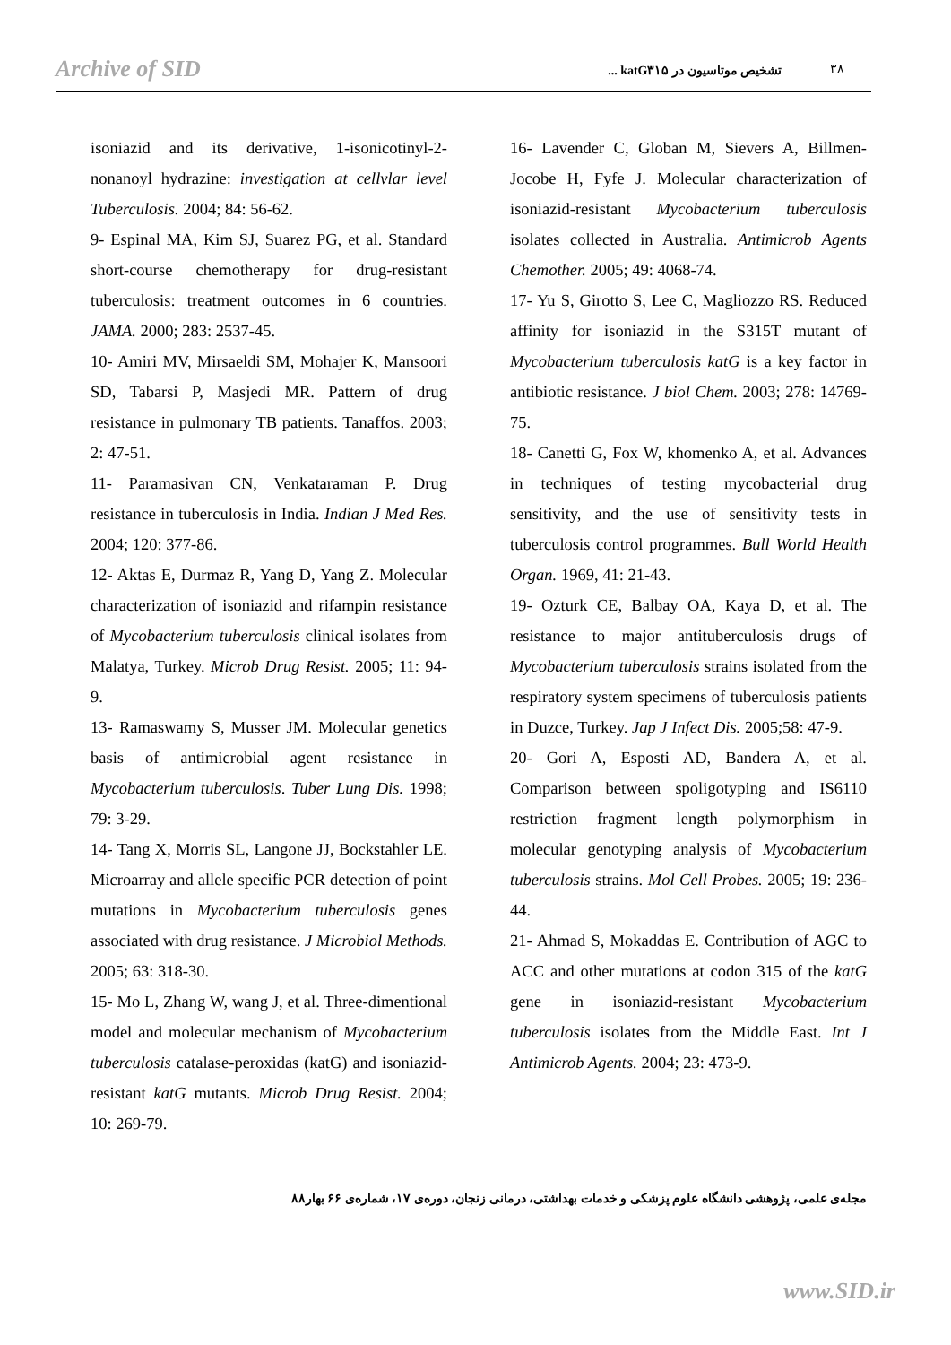Archive of SID تشخیص موتاسیون در katG۳۱۵ ... ۳۸
isoniazid and its derivative, 1-isonicotinyl-2-nonanoyl hydrazine: investigation at cellvlar level Tuberculosis. 2004; 84: 56-62.
9- Espinal MA, Kim SJ, Suarez PG, et al. Standard short-course chemotherapy for drug-resistant tuberculosis: treatment outcomes in 6 countries. JAMA. 2000; 283: 2537-45.
10- Amiri MV, Mirsaeldi SM, Mohajer K, Mansoori SD, Tabarsi P, Masjedi MR. Pattern of drug resistance in pulmonary TB patients. Tanaffos. 2003; 2: 47-51.
11- Paramasivan CN, Venkataraman P. Drug resistance in tuberculosis in India. Indian J Med Res. 2004; 120: 377-86.
12- Aktas E, Durmaz R, Yang D, Yang Z. Molecular characterization of isoniazid and rifampin resistance of Mycobacterium tuberculosis clinical isolates from Malatya, Turkey. Microb Drug Resist. 2005; 11: 94-9.
13- Ramaswamy S, Musser JM. Molecular genetics basis of antimicrobial agent resistance in Mycobacterium tuberculosis. Tuber Lung Dis. 1998; 79: 3-29.
14- Tang X, Morris SL, Langone JJ, Bockstahler LE. Microarray and allele specific PCR detection of point mutations in Mycobacterium tuberculosis genes associated with drug resistance. J Microbiol Methods. 2005; 63: 318-30.
15- Mo L, Zhang W, wang J, et al. Three-dimentional model and molecular mechanism of Mycobacterium tuberculosis catalase-peroxidas (katG) and isoniazid-resistant katG mutants. Microb Drug Resist. 2004; 10: 269-79.
16- Lavender C, Globan M, Sievers A, Billmen-Jocobe H, Fyfe J. Molecular characterization of isoniazid-resistant Mycobacterium tuberculosis isolates collected in Australia. Antimicrob Agents Chemother. 2005; 49: 4068-74.
17- Yu S, Girotto S, Lee C, Magliozzo RS. Reduced affinity for isoniazid in the S315T mutant of Mycobacterium tuberculosis katG is a key factor in antibiotic resistance. J biol Chem. 2003; 278: 14769-75.
18- Canetti G, Fox W, khomenko A, et al. Advances in techniques of testing mycobacterial drug sensitivity, and the use of sensitivity tests in tuberculosis control programmes. Bull World Health Organ. 1969, 41: 21-43.
19- Ozturk CE, Balbay OA, Kaya D, et al. The resistance to major antituberculosis drugs of Mycobacterium tuberculosis strains isolated from the respiratory system specimens of tuberculosis patients in Duzce, Turkey. Jap J Infect Dis. 2005;58: 47-9.
20- Gori A, Esposti AD, Bandera A, et al. Comparison between spoligotyping and IS6110 restriction fragment length polymorphism in molecular genotyping analysis of Mycobacterium tuberculosis strains. Mol Cell Probes. 2005; 19: 236-44.
21- Ahmad S, Mokaddas E. Contribution of AGC to ACC and other mutations at codon 315 of the katG gene in isoniazid-resistant Mycobacterium tuberculosis isolates from the Middle East. Int J Antimicrob Agents. 2004; 23: 473-9.
مجله‌ی علمی، پژوهشی دانشگاه علوم پزشکی و خدمات بهداشتی، درمانی زنجان، دوره‌ی ۱۷، شماره‌ی ۶۶ بهار۸۸
www.SID.ir